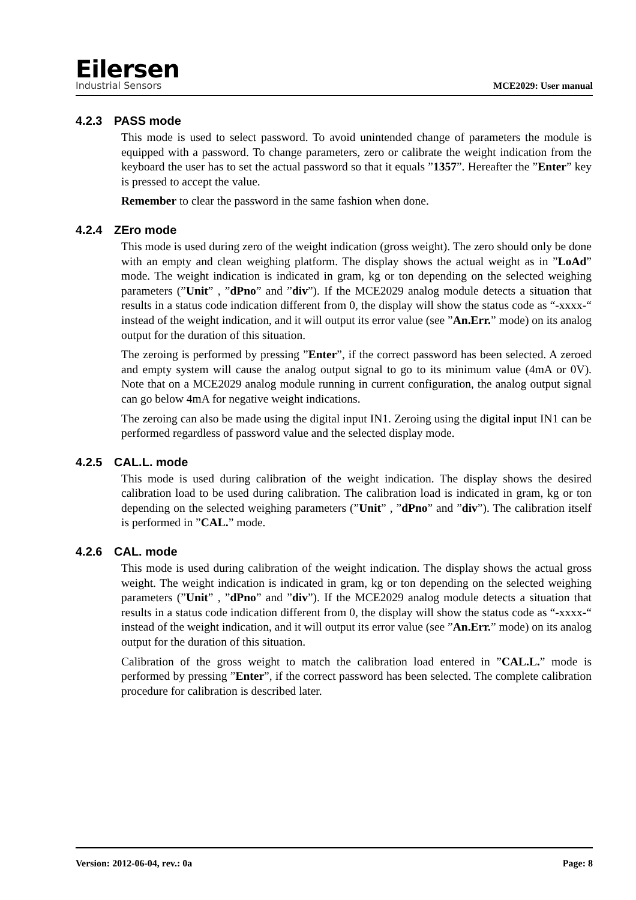Eilersen
Industrial Sensors
MCE2029: User manual
4.2.3 PASS mode
This mode is used to select password. To avoid unintended change of parameters the module is equipped with a password. To change parameters, zero or calibrate the weight indication from the keyboard the user has to set the actual password so that it equals ”1357”. Hereafter the ”Enter” key is pressed to accept the value.
Remember to clear the password in the same fashion when done.
4.2.4 ZEro mode
This mode is used during zero of the weight indication (gross weight). The zero should only be done with an empty and clean weighing platform. The display shows the actual weight as in ”LoAd” mode. The weight indication is indicated in gram, kg or ton depending on the selected weighing parameters (”Unit” , ”dPno” and ”div”). If the MCE2029 analog module detects a situation that results in a status code indication different from 0, the display will show the status code as “-xxxx-“ instead of the weight indication, and it will output its error value (see ”An.Err.” mode) on its analog output for the duration of this situation.
The zeroing is performed by pressing ”Enter”, if the correct password has been selected. A zeroed and empty system will cause the analog output signal to go to its minimum value (4mA or 0V). Note that on a MCE2029 analog module running in current configuration, the analog output signal can go below 4mA for negative weight indications.
The zeroing can also be made using the digital input IN1. Zeroing using the digital input IN1 can be performed regardless of password value and the selected display mode.
4.2.5 CAL.L. mode
This mode is used during calibration of the weight indication. The display shows the desired calibration load to be used during calibration. The calibration load is indicated in gram, kg or ton depending on the selected weighing parameters (”Unit” , ”dPno” and ”div”). The calibration itself is performed in ”CAL.” mode.
4.2.6 CAL. mode
This mode is used during calibration of the weight indication. The display shows the actual gross weight. The weight indication is indicated in gram, kg or ton depending on the selected weighing parameters (”Unit” , ”dPno” and ”div”). If the MCE2029 analog module detects a situation that results in a status code indication different from 0, the display will show the status code as “-xxxx-“ instead of the weight indication, and it will output its error value (see ”An.Err.” mode) on its analog output for the duration of this situation.
Calibration of the gross weight to match the calibration load entered in ”CAL.L.” mode is performed by pressing ”Enter”, if the correct password has been selected. The complete calibration procedure for calibration is described later.
Version: 2012-06-04, rev.: 0a Page: 8